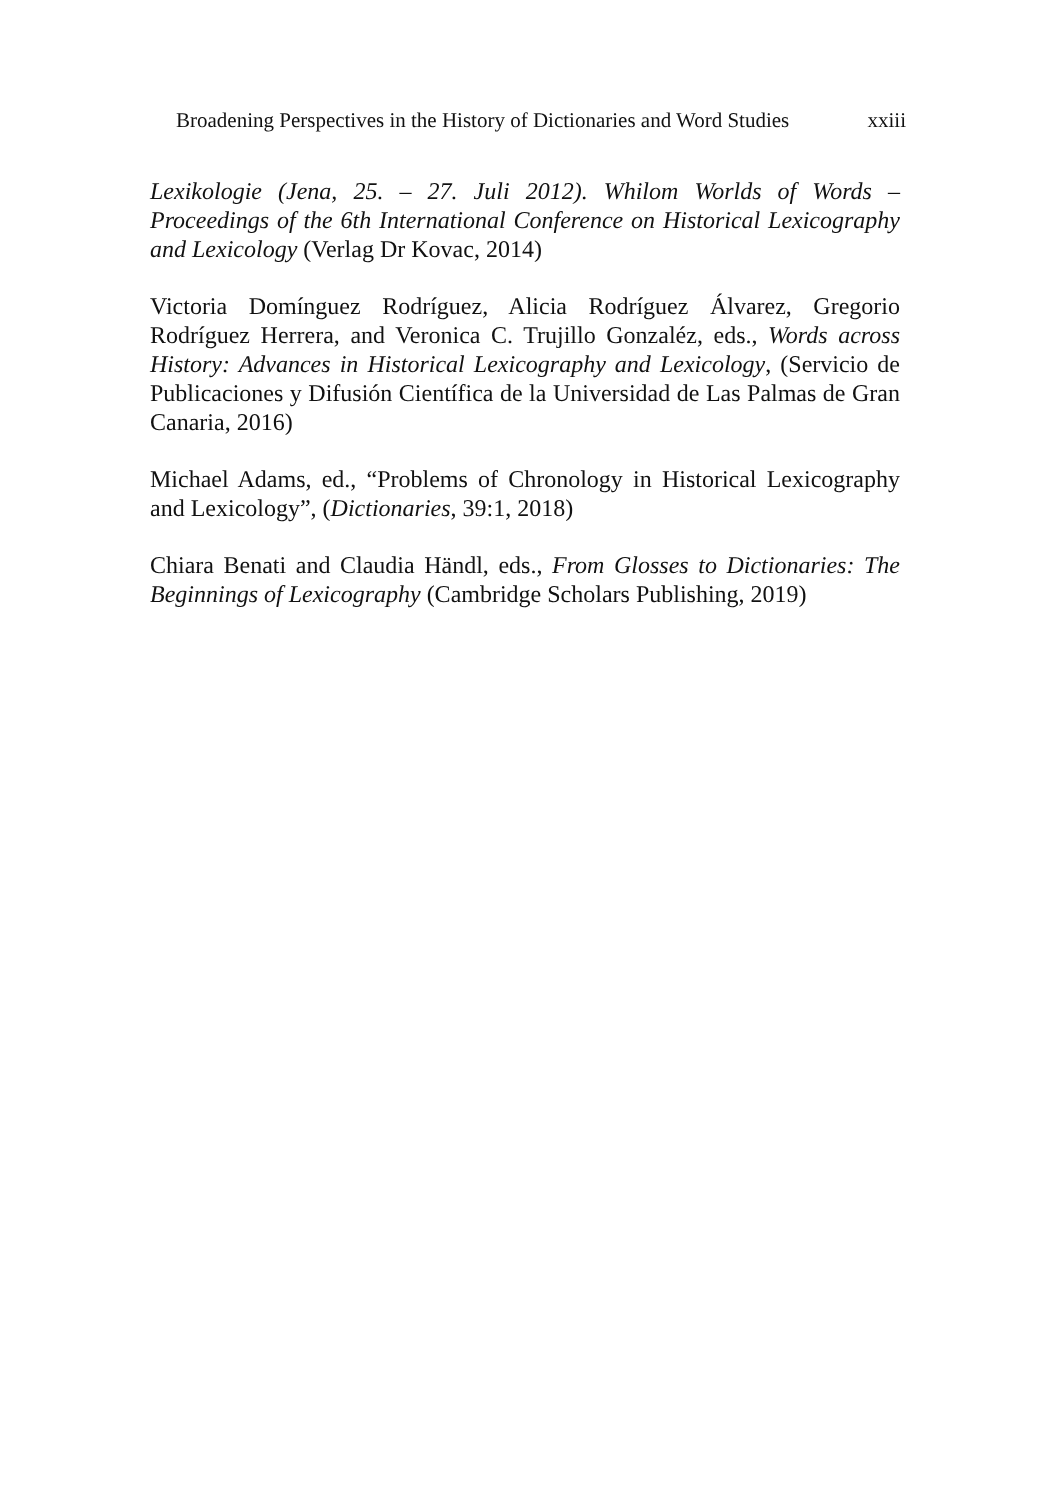Broadening Perspectives in the History of Dictionaries and Word Studies xxiii
Lexikologie (Jena, 25. – 27. Juli 2012). Whilom Worlds of Words – Proceedings of the 6th International Conference on Historical Lexicography and Lexicology (Verlag Dr Kovac, 2014)
Victoria Domínguez Rodríguez, Alicia Rodríguez Álvarez, Gregorio Rodríguez Herrera, and Veronica C. Trujillo Gonzaléz, eds., Words across History: Advances in Historical Lexicography and Lexicology, (Servicio de Publicaciones y Difusión Científica de la Universidad de Las Palmas de Gran Canaria, 2016)
Michael Adams, ed., “Problems of Chronology in Historical Lexicography and Lexicology”, (Dictionaries, 39:1, 2018)
Chiara Benati and Claudia Händl, eds., From Glosses to Dictionaries: The Beginnings of Lexicography (Cambridge Scholars Publishing, 2019)